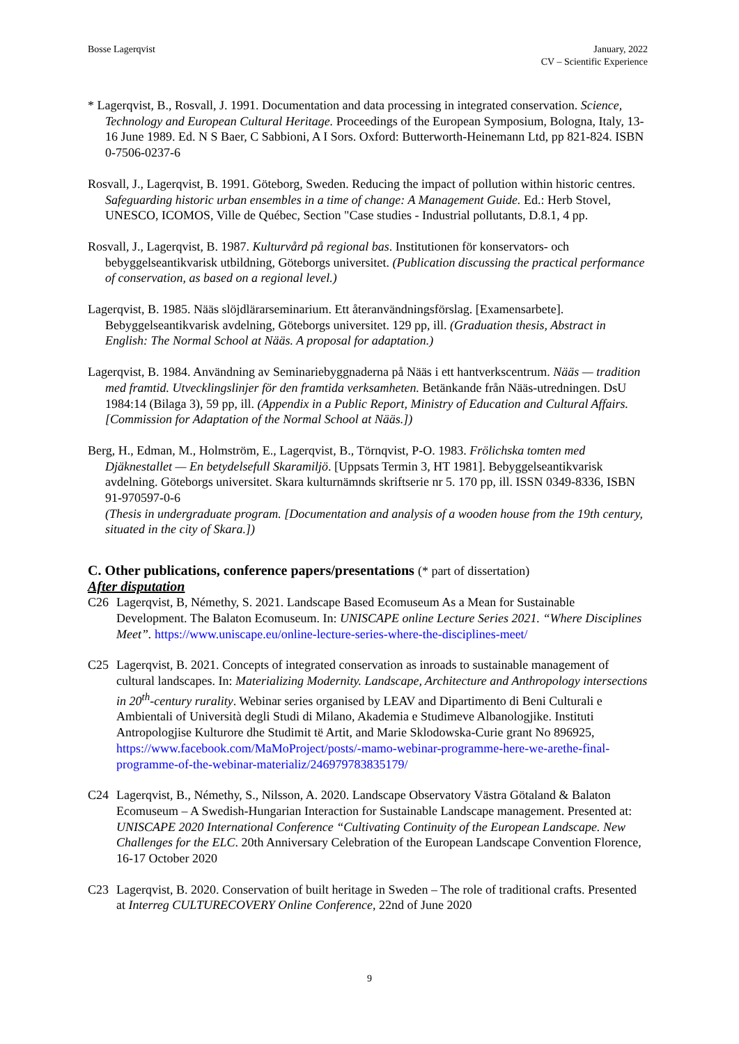Bosse Lagerqvist January, 2022
CV – Scientific Experience
* Lagerqvist, B., Rosvall, J. 1991. Documentation and data processing in integrated conservation. Science, Technology and European Cultural Heritage. Proceedings of the European Symposium, Bologna, Italy, 13-16 June 1989. Ed. N S Baer, C Sabbioni, A I Sors. Oxford: Butterworth-Heinemann Ltd, pp 821-824. ISBN 0-7506-0237-6
Rosvall, J., Lagerqvist, B. 1991. Göteborg, Sweden. Reducing the impact of pollution within historic centres. Safeguarding historic urban ensembles in a time of change: A Management Guide. Ed.: Herb Stovel, UNESCO, ICOMOS, Ville de Québec, Section "Case studies - Industrial pollutants, D.8.1, 4 pp.
Rosvall, J., Lagerqvist, B. 1987. Kulturvård på regional bas. Institutionen för konservators- och bebyggelseantikvarisk utbildning, Göteborgs universitet. (Publication discussing the practical performance of conservation, as based on a regional level.)
Lagerqvist, B. 1985. Nääs slöjdlärarseminarium. Ett återanvändningsförslag. [Examensarbete]. Bebyggelseantikvarisk avdelning, Göteborgs universitet. 129 pp, ill. (Graduation thesis, Abstract in English: The Normal School at Nääs. A proposal for adaptation.)
Lagerqvist, B. 1984. Användning av Seminariebyggnaderna på Nääs i ett hantverkscentrum. Nääs — tradition med framtid. Utvecklingslinjer för den framtida verksamheten. Betänkande från Nääs-utredningen. DsU 1984:14 (Bilaga 3), 59 pp, ill. (Appendix in a Public Report, Ministry of Education and Cultural Affairs. [Commission for Adaptation of the Normal School at Nääs.])
Berg, H., Edman, M., Holmström, E., Lagerqvist, B., Törnqvist, P-O. 1983. Frölichska tomten med Djäknestallet — En betydelsefull Skaramiljö. [Uppsats Termin 3, HT 1981]. Bebyggelseantikvarisk avdelning. Göteborgs universitet. Skara kulturnämnds skriftserie nr 5. 170 pp, ill. ISSN 0349-8336, ISBN 91-970597-0-6
(Thesis in undergraduate program. [Documentation and analysis of a wooden house from the 19th century, situated in the city of Skara.])
C. Other publications, conference papers/presentations (* part of dissertation)
After disputation
C26 Lagerqvist, B, Némethy, S. 2021. Landscape Based Ecomuseum As a Mean for Sustainable Development. The Balaton Ecomuseum. In: UNISCAPE online Lecture Series 2021. “Where Disciplines Meet”. https://www.uniscape.eu/online-lecture-series-where-the-disciplines-meet/
C25 Lagerqvist, B. 2021. Concepts of integrated conservation as inroads to sustainable management of cultural landscapes. In: Materializing Modernity. Landscape, Architecture and Anthropology intersections in 20<sup>th</sup>-century rurality. Webinar series organised by LEAV and Dipartimento di Beni Culturali e Ambientali of Università degli Studi di Milano, Akademia e Studimeve Albanologjike. Instituti Antropologjise Kulturore dhe Studimit të Artit, and Marie Sklodowska-Curie grant No 896925, https://www.facebook.com/MaMoProject/posts/-mamo-webinar-programme-here-we-arethe-final-programme-of-the-webinar-materializ/246979783835179/
C24 Lagerqvist, B., Némethy, S., Nilsson, A. 2020. Landscape Observatory Västra Götaland & Balaton Ecomuseum – A Swedish-Hungarian Interaction for Sustainable Landscape management. Presented at: UNISCAPE 2020 International Conference “Cultivating Continuity of the European Landscape. New Challenges for the ELC. 20th Anniversary Celebration of the European Landscape Convention Florence, 16-17 October 2020
C23 Lagerqvist, B. 2020. Conservation of built heritage in Sweden – The role of traditional crafts. Presented at Interreg CULTURECOVERY Online Conference, 22nd of June 2020
9